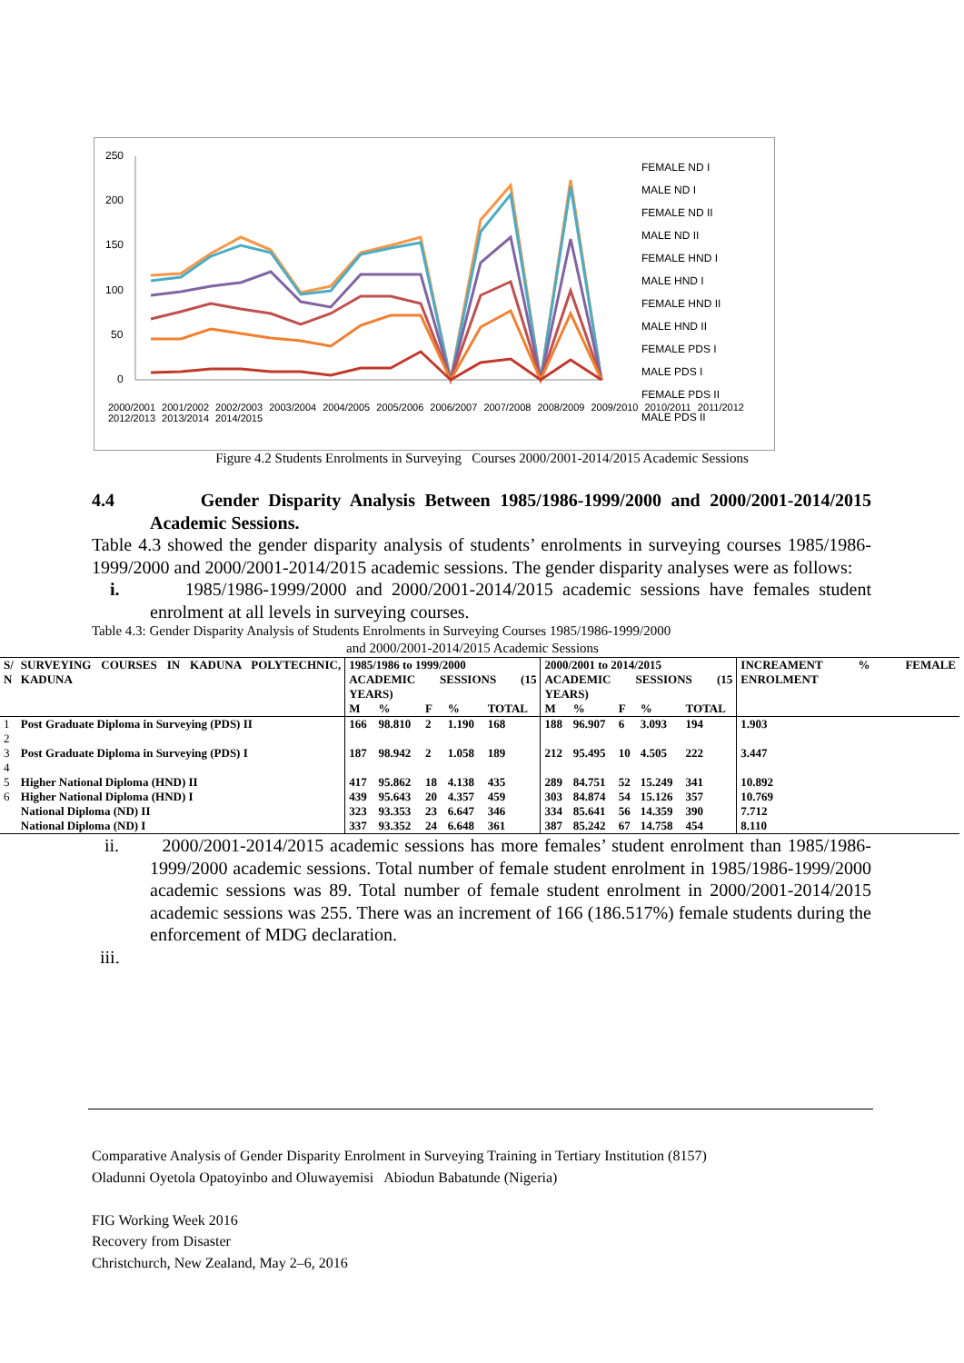250
200
150
100
50
0
FEMALE ND I
MALE ND I
FEMALE ND II
MALE ND II
FEMALE HND I
MALE HND I
FEMALE HND II
MALE HND II
FEMALE PDS I
MALE PDS I
FEMALE PDS II
MALE PDS II
2000/2001 2001/2002 2002/2003 2003/2004 2004/2005 2005/2006 2006/2007 2007/2008 2008/2009 2009/2010 2010/2011 2011/2012 2012/2013 2013/2014 2014/2015
Figure 4.2 Students Enrolments in Surveying Courses 2000/2001-2014/2015 Academic Sessions
4.4 Gender Disparity Analysis Between 1985/1986-1999/2000 and 2000/2001-2014/2015 Academic Sessions.
Table 4.3 showed the gender disparity analysis of students’ enrolments in surveying courses 1985/1986-1999/2000 and 2000/2001-2014/2015 academic sessions. The gender disparity analyses were as follows:
i. 1985/1986-1999/2000 and 2000/2001-2014/2015 academic sessions have females student enrolment at all levels in surveying courses.
Table 4.3: Gender Disparity Analysis of Students Enrolments in Surveying Courses 1985/1986-1999/2000
and 2000/2001-2014/2015 Academic Sessions
| S/ N | SURVEYING COURSES IN KADUNA POLYTECHNIC, KADUNA | 1985/1986 to 1999/2000 ACADEMIC SESSIONS (15 YEARS) | | | | | 2000/2001 to 2014/2015 ACADEMIC SESSIONS (15 YEARS) | | | | | INCREAMENT % FEMALE ENROLMENT |
| --- | --- | --- | --- | --- | --- | --- | --- | --- | --- | --- | --- | --- |
| | | M | % | F | % | TOTAL | M | % | F | % | TOTAL | |
| 1 2 | Post Graduate Diploma in Surveying (PDS) II | 166 | 98.810 | 2 | 1.190 | 168 | 188 | 96.907 | 6 | 3.093 | 194 | 1.903 |
| 3 4 | Post Graduate Diploma in Surveying (PDS) I | 187 | 98.942 | 2 | 1.058 | 189 | 212 | 95.495 | 10 | 4.505 | 222 | 3.447 |
| 5 | Higher National Diploma (HND) II | 417 | 95.862 | 18 | 4.138 | 435 | 289 | 84.751 | 52 | 15.249 | 341 | 10.892 |
| 6 | Higher National Diploma (HND) I | 439 | 95.643 | 20 | 4.357 | 459 | 303 | 84.874 | 54 | 15.126 | 357 | 10.769 |
| | National Diploma (ND) II | 323 | 93.353 | 23 | 6.647 | 346 | 334 | 85.641 | 56 | 14.359 | 390 | 7.712 |
| | National Diploma (ND) I | 337 | 93.352 | 24 | 6.648 | 361 | 387 | 85.242 | 67 | 14.758 | 454 | 8.110 |
ii. 2000/2001-2014/2015 academic sessions has more females’ student enrolment than 1985/1986-1999/2000 academic sessions. Total number of female student enrolment in 1985/1986-1999/2000 academic sessions was 89. Total number of female student enrolment in 2000/2001-2014/2015 academic sessions was 255. There was an increment of 166 (186.517%) female students during the enforcement of MDG declaration.
iii.
Comparative Analysis of Gender Disparity Enrolment in Surveying Training in Tertiary Institution (8157)
Oladunni Oyetola Opatoyinbo and Oluwayemisi Abiodun Babatunde (Nigeria)
FIG Working Week 2016
Recovery from Disaster
Christchurch, New Zealand, May 2–6, 2016